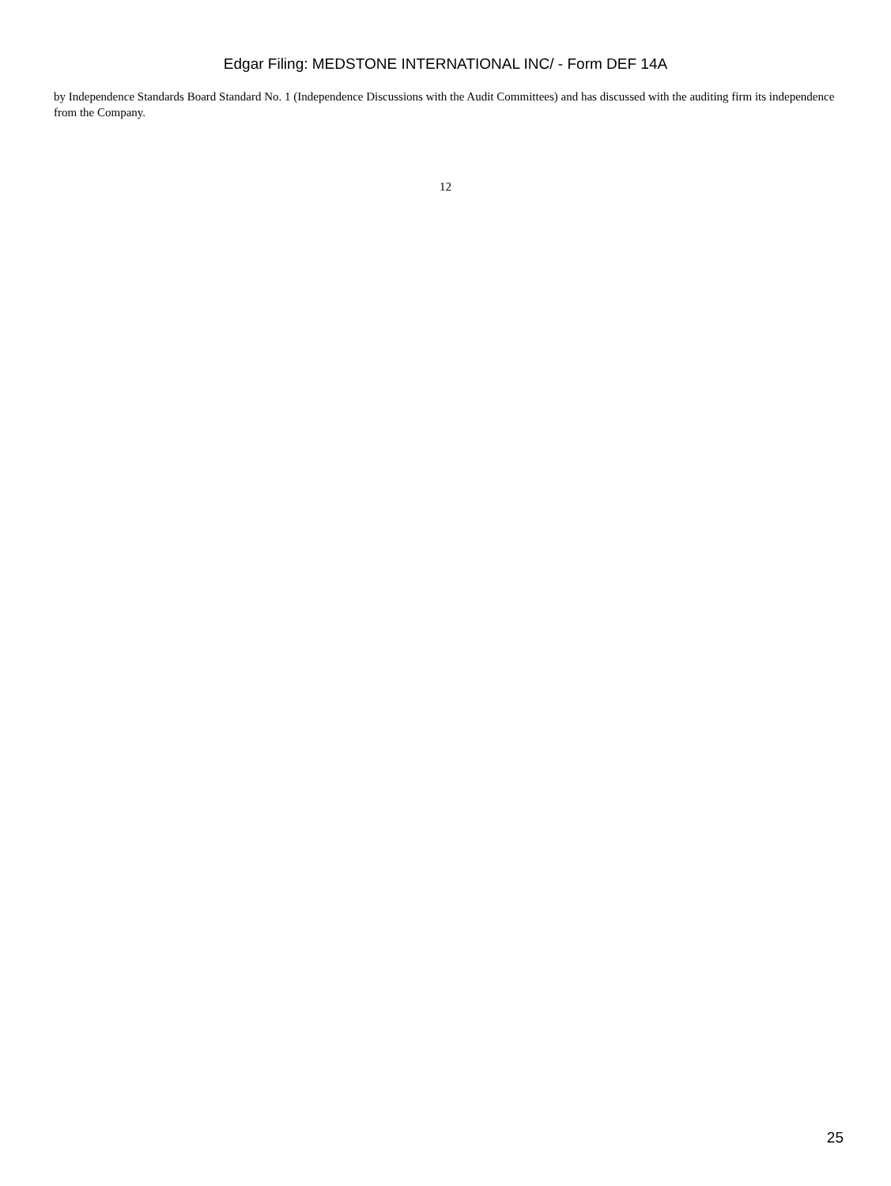Edgar Filing: MEDSTONE INTERNATIONAL INC/ - Form DEF 14A
by Independence Standards Board Standard No. 1 (Independence Discussions with the Audit Committees) and has discussed with the auditing firm its independence from the Company.
12
25